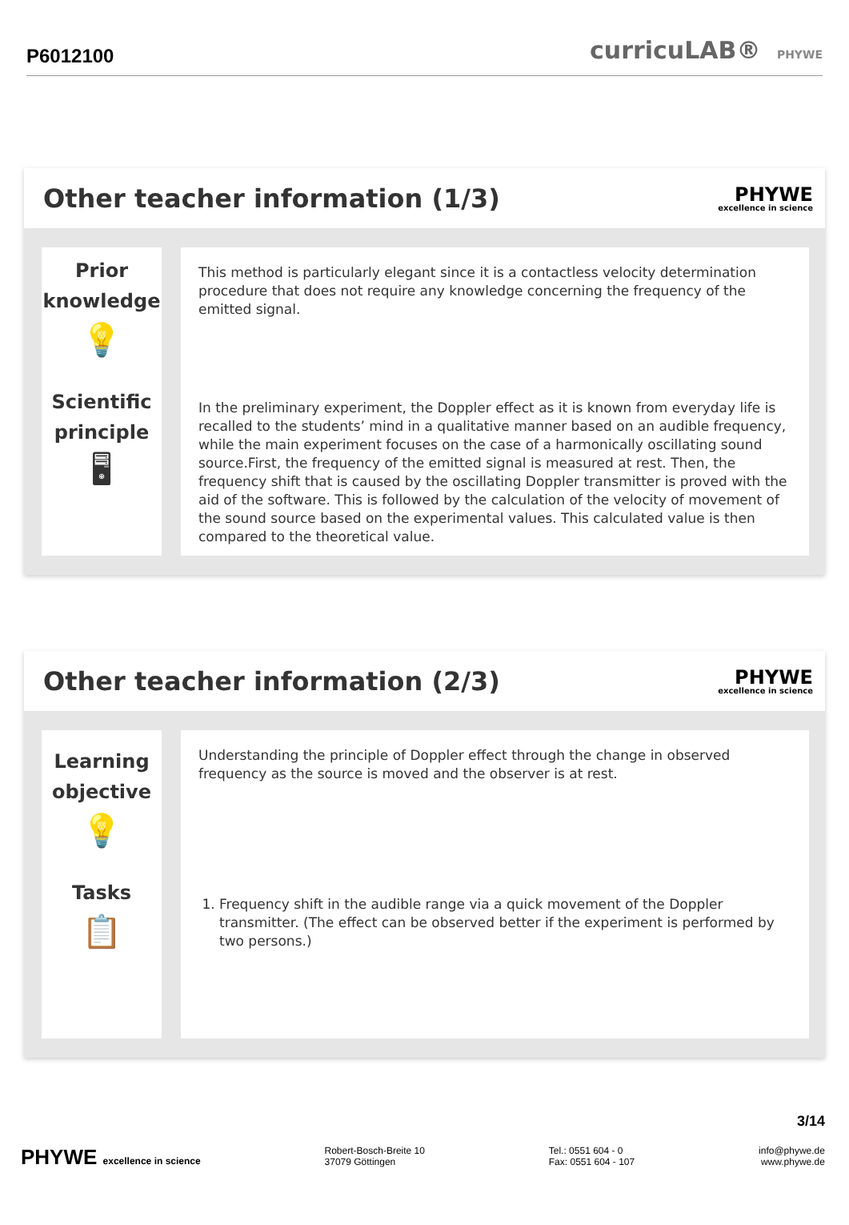P6012100
curricuLAB® PHYWE
Other teacher information (1/3)
PHYWE
excellence in science
Prior
knowledge
💡
Scientific
principle
🖥
This method is particularly elegant since it is a contactless velocity determination procedure that does not require any knowledge concerning the frequency of the emitted signal.
In the preliminary experiment, the Doppler effect as it is known from everyday life is recalled to the students’ mind in a qualitative manner based on an audible frequency, while the main experiment focuses on the case of a harmonically oscillating sound source.First, the frequency of the emitted signal is measured at rest. Then, the frequency shift that is caused by the oscillating Doppler transmitter is proved with the aid of the software. This is followed by the calculation of the velocity of movement of the sound source based on the experimental values. This calculated value is then compared to the theoretical value.
Other teacher information (2/3)
PHYWE
excellence in science
Learning
objective
💡
Tasks
📋
Understanding the principle of Doppler effect through the change in observed frequency as the source is moved and the observer is at rest.
1. Frequency shift in the audible range via a quick movement of the Doppler transmitter. (The effect can be observed better if the experiment is performed by two persons.)
3/14
PHYWE excellence in science Robert-Bosch-Breite 10
37079 Göttingen
Tel.: 0551 604 - 0
Fax: 0551 604 - 107
info@phywe.de
www.phywe.de